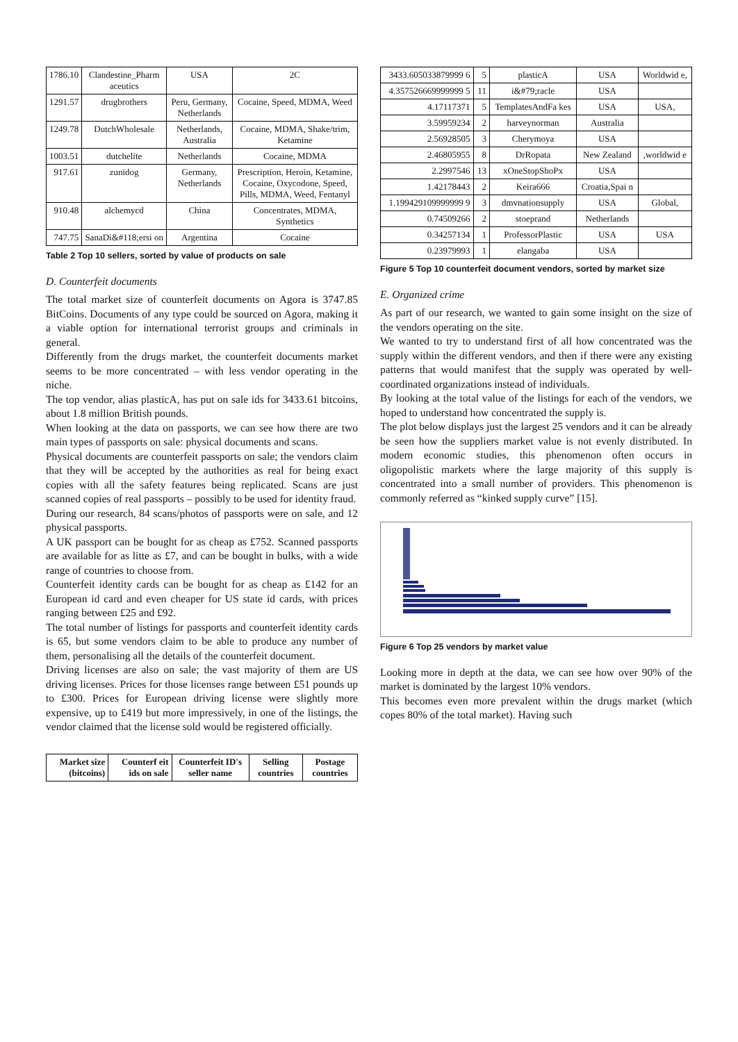| 1786.10 | Clandestine_Pharm aceutics | USA | 2C |
| 1291.57 | drugbrothers | Peru, Germany, Netherlands | Cocaine, Speed, MDMA, Weed |
| 1249.78 | DutchWholesale | Netherlands, Australia | Cocaine, MDMA, Shake/trim, Ketamine |
| 1003.51 | dutchelite | Netherlands | Cocaine, MDMA |
| 917.61 | zunidog | Germany, Netherlands | Prescription, Heroin, Ketamine, Cocaine, Oxycodone, Speed, Pills, MDMA, Weed, Fentanyl |
| 910.48 | alchemycd | China | Concentrates, MDMA, Synthetics |
| 747.75 | SanaDi&#118;ersi on | Argentina | Cocaine |
Table 2 Top 10 sellers, sorted by value of products on sale
D. Counterfeit documents
The total market size of counterfeit documents on Agora is 3747.85 BitCoins. Documents of any type could be sourced on Agora, making it a viable option for international terrorist groups and criminals in general.
Differently from the drugs market, the counterfeit documents market seems to be more concentrated – with less vendor operating in the niche.
The top vendor, alias plasticA, has put on sale ids for 3433.61 bitcoins, about 1.8 million British pounds.
When looking at the data on passports, we can see how there are two main types of passports on sale: physical documents and scans.
Physical documents are counterfeit passports on sale; the vendors claim that they will be accepted by the authorities as real for being exact copies with all the safety features being replicated. Scans are just scanned copies of real passports – possibly to be used for identity fraud.
During our research, 84 scans/photos of passports were on sale, and 12 physical passports.
A UK passport can be bought for as cheap as £752. Scanned passports are available for as litte as £7, and can be bought in bulks, with a wide range of countries to choose from.
Counterfeit identity cards can be bought for as cheap as £142 for an European id card and even cheaper for US state id cards, with prices ranging between £25 and £92.
The total number of listings for passports and counterfeit identity cards is 65, but some vendors claim to be able to produce any number of them, personalising all the details of the counterfeit document.
Driving licenses are also on sale; the vast majority of them are US driving licenses. Prices for those licenses range between £51 pounds up to £300. Prices for European driving license were slightly more expensive, up to £419 but more impressively, in one of the listings, the vendor claimed that the license sold would be registered officially.
| Market size (bitcoins) | Counterf eit ids on sale | Counterfeit ID's seller name | Selling countries | Postage countries |
| --- | --- | --- | --- | --- |
| 3433.605033879999 6 | 5 | plasticA | USA | Worldwid e, |
| 4.357526669999999 5 | 11 | i&#79;racle | USA | |
| 4.17117371 | 5 | TemplatesAndFa kes | USA | USA, |
| 3.59959234 | 2 | harveynorman | Australia | |
| 2.56928505 | 3 | Cherymoya | USA | |
| 2.46805955 | 8 | DrRopata | New Zealand | ,worldwid e |
| 2.2997546 | 13 | xOneStopShoPx | USA | |
| 1.42178443 | 2 | Keira666 | Croatia,Spai n | |
| 1.199429109999999 9 | 3 | dmvnationsupply | USA | Global, |
| 0.74509266 | 2 | stoeprand | Netherlands | |
| 0.34257134 | 1 | ProfessorPlastic | USA | USA |
| 0.23979993 | 1 | elangaba | USA | |
Figure 5 Top 10 counterfeit document vendors, sorted by market size
E. Organized crime
As part of our research, we wanted to gain some insight on the size of the vendors operating on the site.
We wanted to try to understand first of all how concentrated was the supply within the different vendors, and then if there were any existing patterns that would manifest that the supply was operated by well-coordinated organizations instead of individuals.
By looking at the total value of the listings for each of the vendors, we hoped to understand how concentrated the supply is.
The plot below displays just the largest 25 vendors and it can be already be seen how the suppliers market value is not evenly distributed. In modern economic studies, this phenomenon often occurs in oligopolistic markets where the large majority of this supply is concentrated into a small number of providers. This phenomenon is commonly referred as “kinked supply curve” [15].
Figure 6 Top 25 vendors by market value
Looking more in depth at the data, we can see how over 90% of the market is dominated by the largest 10% vendors.
This becomes even more prevalent within the drugs market (which copes 80% of the total market). Having such